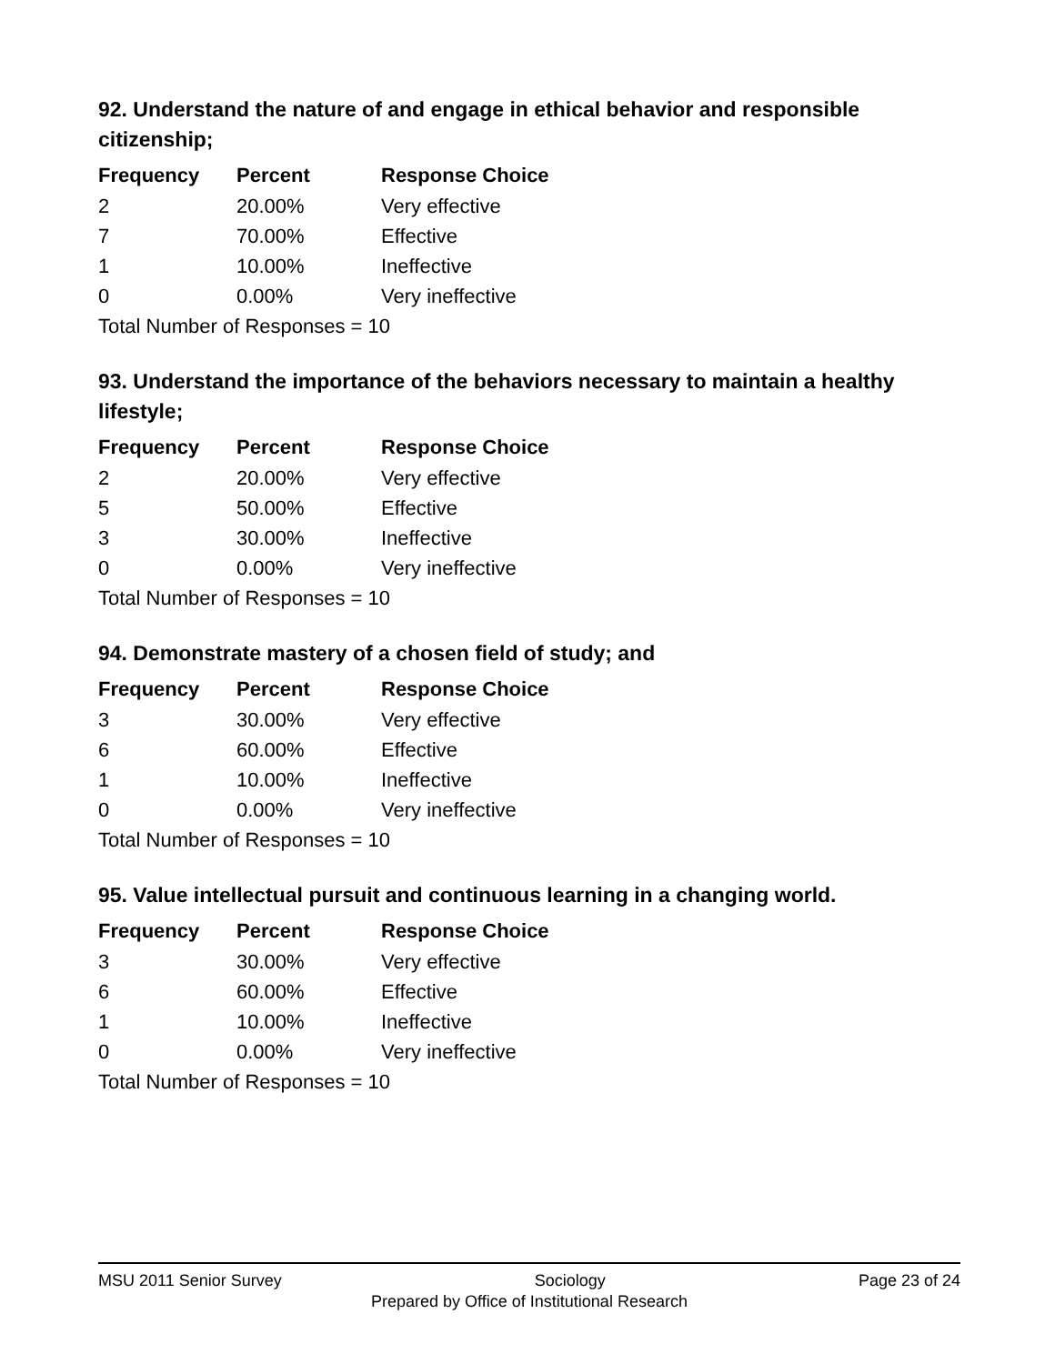92. Understand the nature of and engage in ethical behavior and responsible citizenship;
| Frequency | Percent | Response Choice |
| --- | --- | --- |
| 2 | 20.00% | Very effective |
| 7 | 70.00% | Effective |
| 1 | 10.00% | Ineffective |
| 0 | 0.00% | Very ineffective |
| Total Number of Responses = 10 | | |
93. Understand the importance of the behaviors necessary to maintain a healthy lifestyle;
| Frequency | Percent | Response Choice |
| --- | --- | --- |
| 2 | 20.00% | Very effective |
| 5 | 50.00% | Effective |
| 3 | 30.00% | Ineffective |
| 0 | 0.00% | Very ineffective |
| Total Number of Responses = 10 | | |
94. Demonstrate mastery of a chosen field of study; and
| Frequency | Percent | Response Choice |
| --- | --- | --- |
| 3 | 30.00% | Very effective |
| 6 | 60.00% | Effective |
| 1 | 10.00% | Ineffective |
| 0 | 0.00% | Very ineffective |
| Total Number of Responses = 10 | | |
95. Value intellectual pursuit and continuous learning in a changing world.
| Frequency | Percent | Response Choice |
| --- | --- | --- |
| 3 | 30.00% | Very effective |
| 6 | 60.00% | Effective |
| 1 | 10.00% | Ineffective |
| 0 | 0.00% | Very ineffective |
| Total Number of Responses = 10 | | |
MSU 2011 Senior Survey Sociology Page 23 of 24
Prepared by Office of Institutional Research